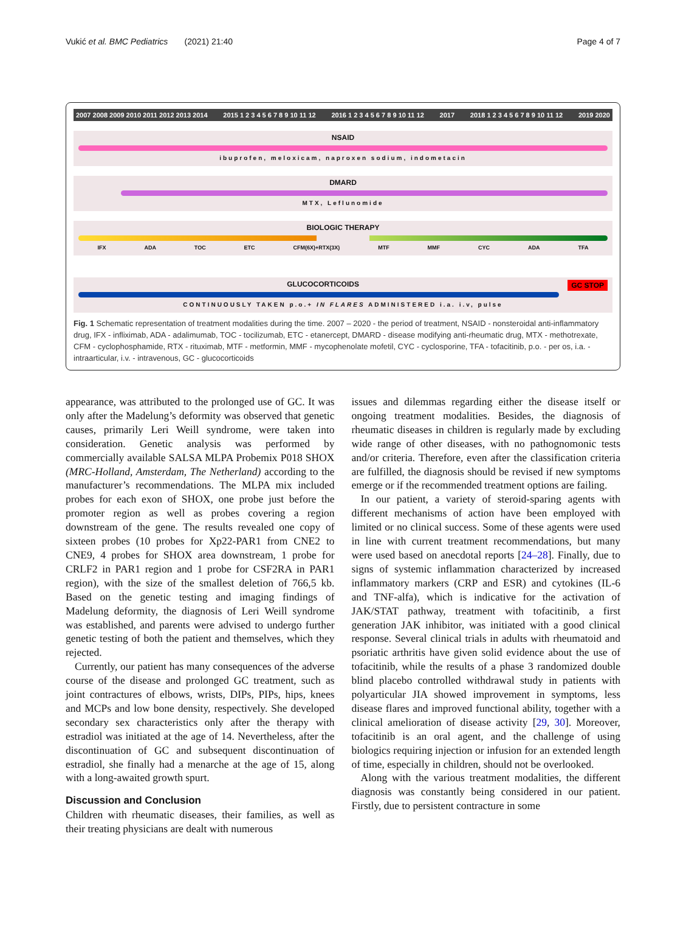Vukić et al. BMC Pediatrics (2021) 21:40 Page 4 of 7
2007 2008 2009 2010 2011 2012 2013 2014 2015 1 2 3 4 5 6 7 8 9 10 11 12 2016 1 2 3 4 5 6 7 8 9 10 11 12 2017 2018 1 2 3 4 5 6 7 8 9 10 11 12 2019 2020
NSAID
ibuprofen, meloxicam, naproxen sodium, indometacin
DMARD
MTX, Leflunomide
BIOLOGIC THERAPY
IFX ADA TOC ETC CFM(6X)+RTX(3X) MTF MMF CYC ADA TFA
GLUCOCORTICOIDS GC STOP
CONTINUOUSLY TAKEN p.o.+ IN FLARES ADMINISTERED i.a. i.v, pulse
Fig. 1 Schematic representation of treatment modalities during the time. 2007 – 2020 - the period of treatment, NSAID - nonsteroidal anti-inflammatory drug, IFX - infliximab, ADA - adalimumab, TOC - tocilizumab, ETC - etanercept, DMARD - disease modifying anti-rheumatic drug, MTX - methotrexate, CFM - cyclophosphamide, RTX - rituximab, MTF - metformin, MMF - mycophenolate mofetil, CYC - cyclosporine, TFA - tofacitinib, p.o. - per os, i.a. - intraarticular, i.v. - intravenous, GC - glucocorticoids
appearance, was attributed to the prolonged use of GC. It was only after the Madelung’s deformity was observed that genetic causes, primarily Leri Weill syndrome, were taken into consideration. Genetic analysis was performed by commercially available SALSA MLPA Probemix P018 SHOX (MRC-Holland, Amsterdam, The Netherland) according to the manufacturer’s recommendations. The MLPA mix included probes for each exon of SHOX, one probe just before the promoter region as well as probes covering a region downstream of the gene. The results revealed one copy of sixteen probes (10 probes for Xp22-PAR1 from CNE2 to CNE9, 4 probes for SHOX area downstream, 1 probe for CRLF2 in PAR1 region and 1 probe for CSF2RA in PAR1 region), with the size of the smallest deletion of 766,5 kb. Based on the genetic testing and imaging findings of Madelung deformity, the diagnosis of Leri Weill syndrome was established, and parents were advised to undergo further genetic testing of both the patient and themselves, which they rejected.
Currently, our patient has many consequences of the adverse course of the disease and prolonged GC treatment, such as joint contractures of elbows, wrists, DIPs, PIPs, hips, knees and MCPs and low bone density, respectively. She developed secondary sex characteristics only after the therapy with estradiol was initiated at the age of 14. Nevertheless, after the discontinuation of GC and subsequent discontinuation of estradiol, she finally had a menarche at the age of 15, along with a long-awaited growth spurt.
Discussion and Conclusion
Children with rheumatic diseases, their families, as well as their treating physicians are dealt with numerous
issues and dilemmas regarding either the disease itself or ongoing treatment modalities. Besides, the diagnosis of rheumatic diseases in children is regularly made by excluding wide range of other diseases, with no pathognomonic tests and/or criteria. Therefore, even after the classification criteria are fulfilled, the diagnosis should be revised if new symptoms emerge or if the recommended treatment options are failing.
In our patient, a variety of steroid-sparing agents with different mechanisms of action have been employed with limited or no clinical success. Some of these agents were used in line with current treatment recommendations, but many were used based on anecdotal reports [24–28]. Finally, due to signs of systemic inflammation characterized by increased inflammatory markers (CRP and ESR) and cytokines (IL-6 and TNF-alfa), which is indicative for the activation of JAK/STAT pathway, treatment with tofacitinib, a first generation JAK inhibitor, was initiated with a good clinical response. Several clinical trials in adults with rheumatoid and psoriatic arthritis have given solid evidence about the use of tofacitinib, while the results of a phase 3 randomized double blind placebo controlled withdrawal study in patients with polyarticular JIA showed improvement in symptoms, less disease flares and improved functional ability, together with a clinical amelioration of disease activity [29, 30]. Moreover, tofacitinib is an oral agent, and the challenge of using biologics requiring injection or infusion for an extended length of time, especially in children, should not be overlooked.
Along with the various treatment modalities, the different diagnosis was constantly being considered in our patient. Firstly, due to persistent contracture in some